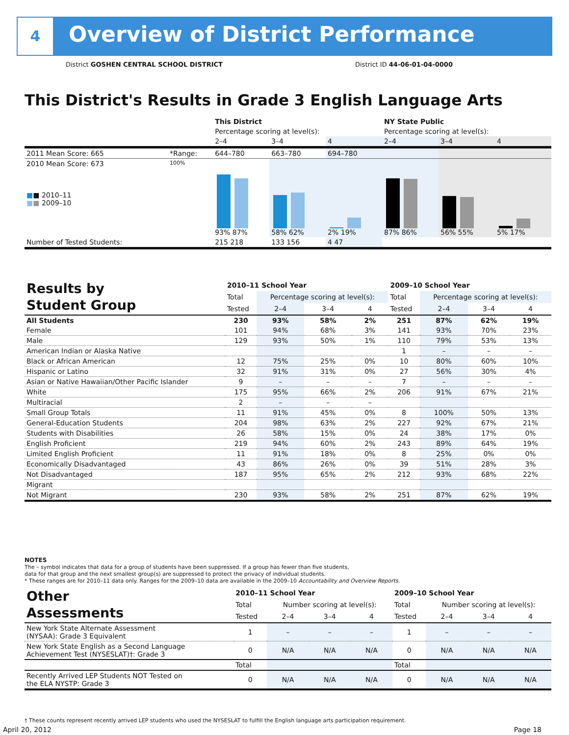4
Overview of District Performance
District GOSHEN CENTRAL SCHOOL DISTRICT
District ID 44-06-01-04-0000
This District's Results in Grade 3 English Language Arts
| | | This District | | | NY State Public | | |
| | | Percentage scoring at level(s): | | | Percentage scoring at level(s): | | |
| | | 2–4 | 3–4 | 4 | 2–4 | 3–4 | 4 |
| 2011 Mean Score: 665 | *Range: | 644–780 | 663–780 | 694–780 | | | |
| 2010 Mean Score: 673 ■ ■ 2010–11 ■ ■ 2009–10 | 100% | 93% 87% | 58% 62% | 2% 19% | 87% 86% | 56% 55% | 5% 17% |
| Number of Tested Students: | | 215 218 | 133 156 | 4 47 | | | |
| Results by Student Group | 2010–11 School Year | | | | 2009–10 School Year | | | |
| | Total | Percentage scoring at level(s): | | | Total | Percentage scoring at level(s): | | |
| | Tested | 2–4 | 3–4 | 4 | Tested | 2–4 | 3–4 | 4 |
| All Students | 230 | 93% | 58% | 2% | 251 | 87% | 62% | 19% |
| Female | 101 | 94% | 68% | 3% | 141 | 93% | 70% | 23% |
| Male | 129 | 93% | 50% | 1% | 110 | 79% | 53% | 13% |
| American Indian or Alaska Native | | | | | 1 | – | – | – |
| Black or African American | 12 | 75% | 25% | 0% | 10 | 80% | 60% | 10% |
| Hispanic or Latino | 32 | 91% | 31% | 0% | 27 | 56% | 30% | 4% |
| Asian or Native Hawaiian/Other Pacific Islander | 9 | – | – | – | 7 | – | – | – |
| White | 175 | 95% | 66% | 2% | 206 | 91% | 67% | 21% |
| Multiracial | 2 | – | – | – | | | | |
| Small Group Totals | 11 | 91% | 45% | 0% | 8 | 100% | 50% | 13% |
| General-Education Students | 204 | 98% | 63% | 2% | 227 | 92% | 67% | 21% |
| Students with Disabilities | 26 | 58% | 15% | 0% | 24 | 38% | 17% | 0% |
| English Proficient | 219 | 94% | 60% | 2% | 243 | 89% | 64% | 19% |
| Limited English Proficient | 11 | 91% | 18% | 0% | 8 | 25% | 0% | 0% |
| Economically Disadvantaged | 43 | 86% | 26% | 0% | 39 | 51% | 28% | 3% |
| Not Disadvantaged | 187 | 95% | 65% | 2% | 212 | 93% | 68% | 22% |
| Migrant | | | | | | | | |
| Not Migrant | 230 | 93% | 58% | 2% | 251 | 87% | 62% | 19% |
NOTES
The – symbol indicates that data for a group of students have been suppressed. If a group has fewer than five students,
data for that group and the next smallest group(s) are suppressed to protect the privacy of individual students.
* These ranges are for 2010–11 data only. Ranges for the 2009–10 data are available in the 2009–10 Accountability and Overview Reports.
| Other Assessments | 2010–11 School Year | | | | 2009–10 School Year | | | |
| | Total | Number scoring at level(s): | | | Total | Number scoring at level(s): | | |
| | Tested | 2–4 | 3–4 | 4 | Tested | 2–4 | 3–4 | 4 |
| New York State Alternate Assessment (NYSAA): Grade 3 Equivalent | 1 | – | – | – | 1 | – | – | – |
| New York State English as a Second Language Achievement Test (NYSESLAT)†: Grade 3 | 0 | N/A | N/A | N/A | 0 | N/A | N/A | N/A |
| | Total | | | | Total | | | |
| Recently Arrived LEP Students NOT Tested on the ELA NYSTP: Grade 3 | 0 | N/A | N/A | N/A | 0 | N/A | N/A | N/A |
† These counts represent recently arrived LEP students who used the NYSESLAT to fulfill the English language arts participation requirement.
April 20, 2012 Page 18